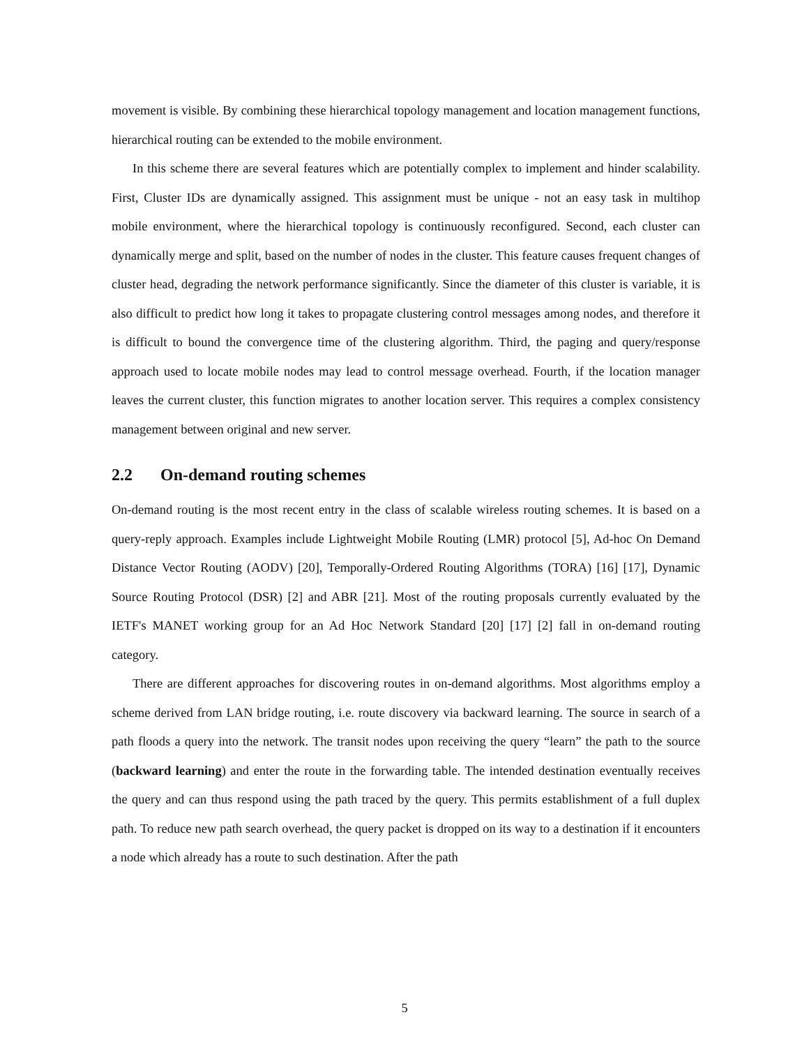movement is visible. By combining these hierarchical topology management and location management functions, hierarchical routing can be extended to the mobile environment.
In this scheme there are several features which are potentially complex to implement and hinder scalability. First, Cluster IDs are dynamically assigned. This assignment must be unique - not an easy task in multihop mobile environment, where the hierarchical topology is continuously reconfigured. Second, each cluster can dynamically merge and split, based on the number of nodes in the cluster. This feature causes frequent changes of cluster head, degrading the network performance significantly. Since the diameter of this cluster is variable, it is also difficult to predict how long it takes to propagate clustering control messages among nodes, and therefore it is difficult to bound the convergence time of the clustering algorithm. Third, the paging and query/response approach used to locate mobile nodes may lead to control message overhead. Fourth, if the location manager leaves the current cluster, this function migrates to another location server. This requires a complex consistency management between original and new server.
2.2 On-demand routing schemes
On-demand routing is the most recent entry in the class of scalable wireless routing schemes. It is based on a query-reply approach. Examples include Lightweight Mobile Routing (LMR) protocol [5], Ad-hoc On Demand Distance Vector Routing (AODV) [20], Temporally-Ordered Routing Algorithms (TORA) [16] [17], Dynamic Source Routing Protocol (DSR) [2] and ABR [21]. Most of the routing proposals currently evaluated by the IETF's MANET working group for an Ad Hoc Network Standard [20] [17] [2] fall in on-demand routing category.
There are different approaches for discovering routes in on-demand algorithms. Most algorithms employ a scheme derived from LAN bridge routing, i.e. route discovery via backward learning. The source in search of a path floods a query into the network. The transit nodes upon receiving the query “learn” the path to the source (backward learning) and enter the route in the forwarding table. The intended destination eventually receives the query and can thus respond using the path traced by the query. This permits establishment of a full duplex path. To reduce new path search overhead, the query packet is dropped on its way to a destination if it encounters a node which already has a route to such destination. After the path
5